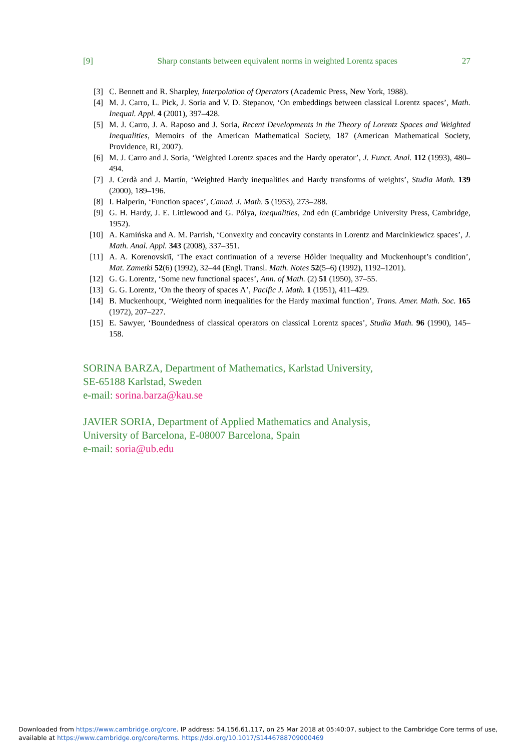[9] Sharp constants between equivalent norms in weighted Lorentz spaces 27
[3] C. Bennett and R. Sharpley, Interpolation of Operators (Academic Press, New York, 1988).
[4] M. J. Carro, L. Pick, J. Soria and V. D. Stepanov, ‘On embeddings between classical Lorentz spaces’, Math. Inequal. Appl. 4 (2001), 397–428.
[5] M. J. Carro, J. A. Raposo and J. Soria, Recent Developments in the Theory of Lorentz Spaces and Weighted Inequalities, Memoirs of the American Mathematical Society, 187 (American Mathematical Society, Providence, RI, 2007).
[6] M. J. Carro and J. Soria, ‘Weighted Lorentz spaces and the Hardy operator’, J. Funct. Anal. 112 (1993), 480–494.
[7] J. Cerdà and J. Martín, ‘Weighted Hardy inequalities and Hardy transforms of weights’, Studia Math. 139 (2000), 189–196.
[8] I. Halperin, ‘Function spaces’, Canad. J. Math. 5 (1953), 273–288.
[9] G. H. Hardy, J. E. Littlewood and G. Pólya, Inequalities, 2nd edn (Cambridge University Press, Cambridge, 1952).
[10] A. Kamińska and A. M. Parrish, ‘Convexity and concavity constants in Lorentz and Marcinkiewicz spaces’, J. Math. Anal. Appl. 343 (2008), 337–351.
[11] A. A. Korenovskiĭ, ‘The exact continuation of a reverse Hölder inequality and Muckenhoupt’s condition’, Mat. Zametki 52(6) (1992), 32–44 (Engl. Transl. Math. Notes 52(5–6) (1992), 1192–1201).
[12] G. G. Lorentz, ‘Some new functional spaces’, Ann. of Math. (2) 51 (1950), 37–55.
[13] G. G. Lorentz, ‘On the theory of spaces Λ’, Pacific J. Math. 1 (1951), 411–429.
[14] B. Muckenhoupt, ‘Weighted norm inequalities for the Hardy maximal function’, Trans. Amer. Math. Soc. 165 (1972), 207–227.
[15] E. Sawyer, ‘Boundedness of classical operators on classical Lorentz spaces’, Studia Math. 96 (1990), 145–158.
SORINA BARZA, Department of Mathematics, Karlstad University,
SE-65188 Karlstad, Sweden
e-mail: sorina.barza@kau.se
JAVIER SORIA, Department of Applied Mathematics and Analysis,
University of Barcelona, E-08007 Barcelona, Spain
e-mail: soria@ub.edu
Downloaded from https://www.cambridge.org/core. IP address: 54.156.61.117, on 25 Mar 2018 at 05:40:07, subject to the Cambridge Core terms of use, available at https://www.cambridge.org/core/terms. https://doi.org/10.1017/S1446788709000469